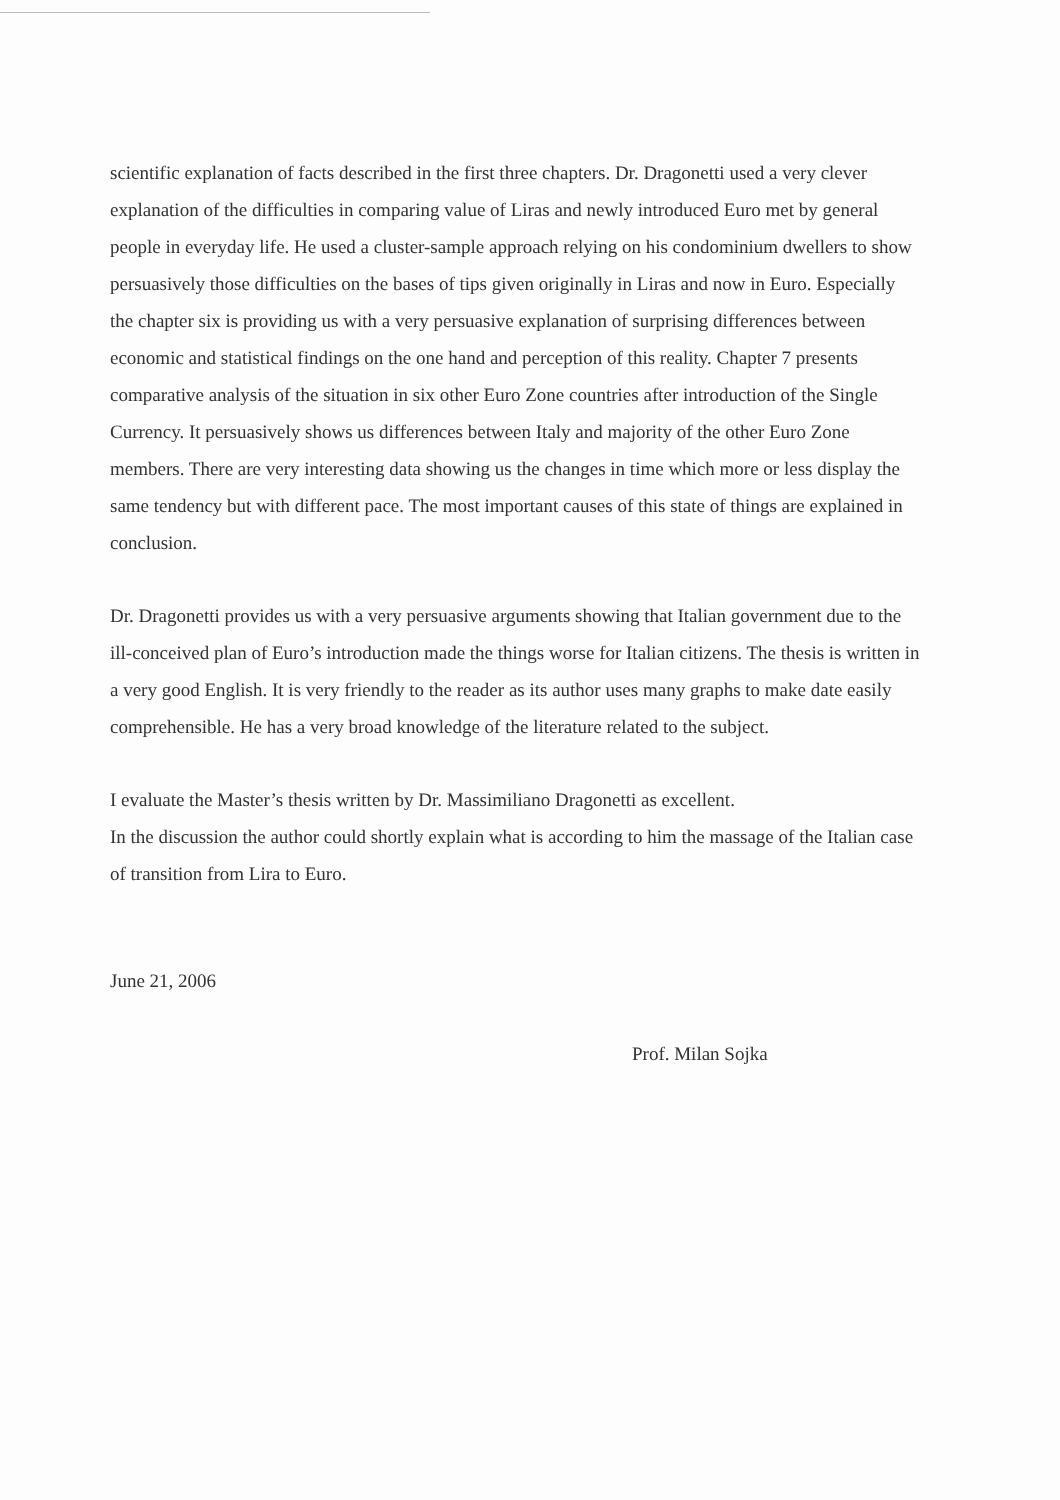scientific explanation of facts described in the first three chapters. Dr. Dragonetti used a very clever explanation of the difficulties in comparing value of Liras and newly introduced Euro met by general people in everyday life. He used a cluster-sample approach relying on his condominium dwellers to show persuasively those difficulties on the bases of tips given originally in Liras and now in Euro. Especially the chapter six is providing us with a very persuasive explanation of surprising differences between economic and statistical findings on the one hand and perception of this reality. Chapter 7 presents comparative analysis of the situation in six other Euro Zone countries after introduction of the Single Currency. It persuasively shows us differences between Italy and majority of the other Euro Zone members. There are very interesting data showing us the changes in time which more or less display the same tendency but with different pace. The most important causes of this state of things are explained in conclusion.
Dr. Dragonetti provides us with a very persuasive arguments showing that Italian government due to the ill-conceived plan of Euro’s introduction made the things worse for Italian citizens. The thesis is written in a very good English. It is very friendly to the reader as its author uses many graphs to make date easily comprehensible. He has a very broad knowledge of the literature related to the subject.
I evaluate the Master’s thesis written by Dr. Massimiliano Dragonetti as excellent.
In the discussion the author could shortly explain what is according to him the massage of the Italian case of transition from Lira to Euro.
June 21, 2006
Prof. Milan Sojka